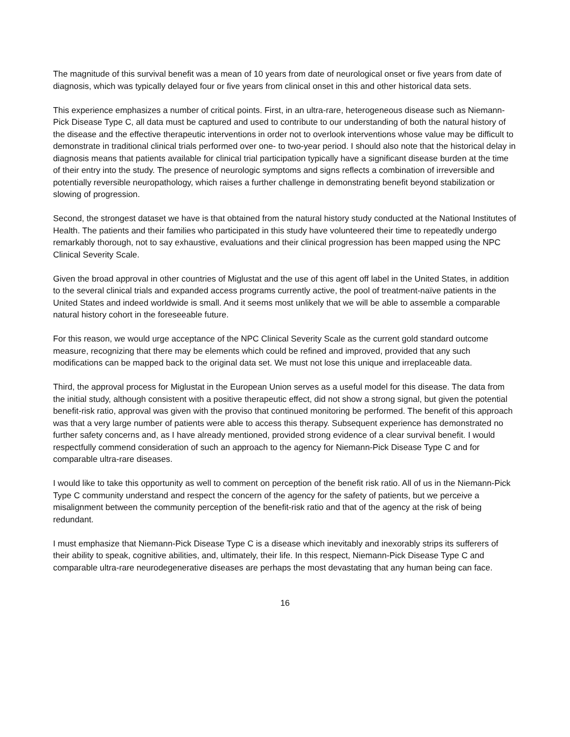The magnitude of this survival benefit was a mean of 10 years from date of neurological onset or five years from date of diagnosis, which was typically delayed four or five years from clinical onset in this and other historical data sets.
This experience emphasizes a number of critical points. First, in an ultra-rare, heterogeneous disease such as Niemann-Pick Disease Type C, all data must be captured and used to contribute to our understanding of both the natural history of the disease and the effective therapeutic interventions in order not to overlook interventions whose value may be difficult to demonstrate in traditional clinical trials performed over one- to two-year period. I should also note that the historical delay in diagnosis means that patients available for clinical trial participation typically have a significant disease burden at the time of their entry into the study. The presence of neurologic symptoms and signs reflects a combination of irreversible and potentially reversible neuropathology, which raises a further challenge in demonstrating benefit beyond stabilization or slowing of progression.
Second, the strongest dataset we have is that obtained from the natural history study conducted at the National Institutes of Health. The patients and their families who participated in this study have volunteered their time to repeatedly undergo remarkably thorough, not to say exhaustive, evaluations and their clinical progression has been mapped using the NPC Clinical Severity Scale.
Given the broad approval in other countries of Miglustat and the use of this agent off label in the United States, in addition to the several clinical trials and expanded access programs currently active, the pool of treatment-naïve patients in the United States and indeed worldwide is small. And it seems most unlikely that we will be able to assemble a comparable natural history cohort in the foreseeable future.
For this reason, we would urge acceptance of the NPC Clinical Severity Scale as the current gold standard outcome measure, recognizing that there may be elements which could be refined and improved, provided that any such modifications can be mapped back to the original data set. We must not lose this unique and irreplaceable data.
Third, the approval process for Miglustat in the European Union serves as a useful model for this disease. The data from the initial study, although consistent with a positive therapeutic effect, did not show a strong signal, but given the potential benefit-risk ratio, approval was given with the proviso that continued monitoring be performed. The benefit of this approach was that a very large number of patients were able to access this therapy. Subsequent experience has demonstrated no further safety concerns and, as I have already mentioned, provided strong evidence of a clear survival benefit. I would respectfully commend consideration of such an approach to the agency for Niemann-Pick Disease Type C and for comparable ultra-rare diseases.
I would like to take this opportunity as well to comment on perception of the benefit risk ratio. All of us in the Niemann-Pick Type C community understand and respect the concern of the agency for the safety of patients, but we perceive a misalignment between the community perception of the benefit-risk ratio and that of the agency at the risk of being redundant.
I must emphasize that Niemann-Pick Disease Type C is a disease which inevitably and inexorably strips its sufferers of their ability to speak, cognitive abilities, and, ultimately, their life. In this respect, Niemann-Pick Disease Type C and comparable ultra-rare neurodegenerative diseases are perhaps the most devastating that any human being can face.
16